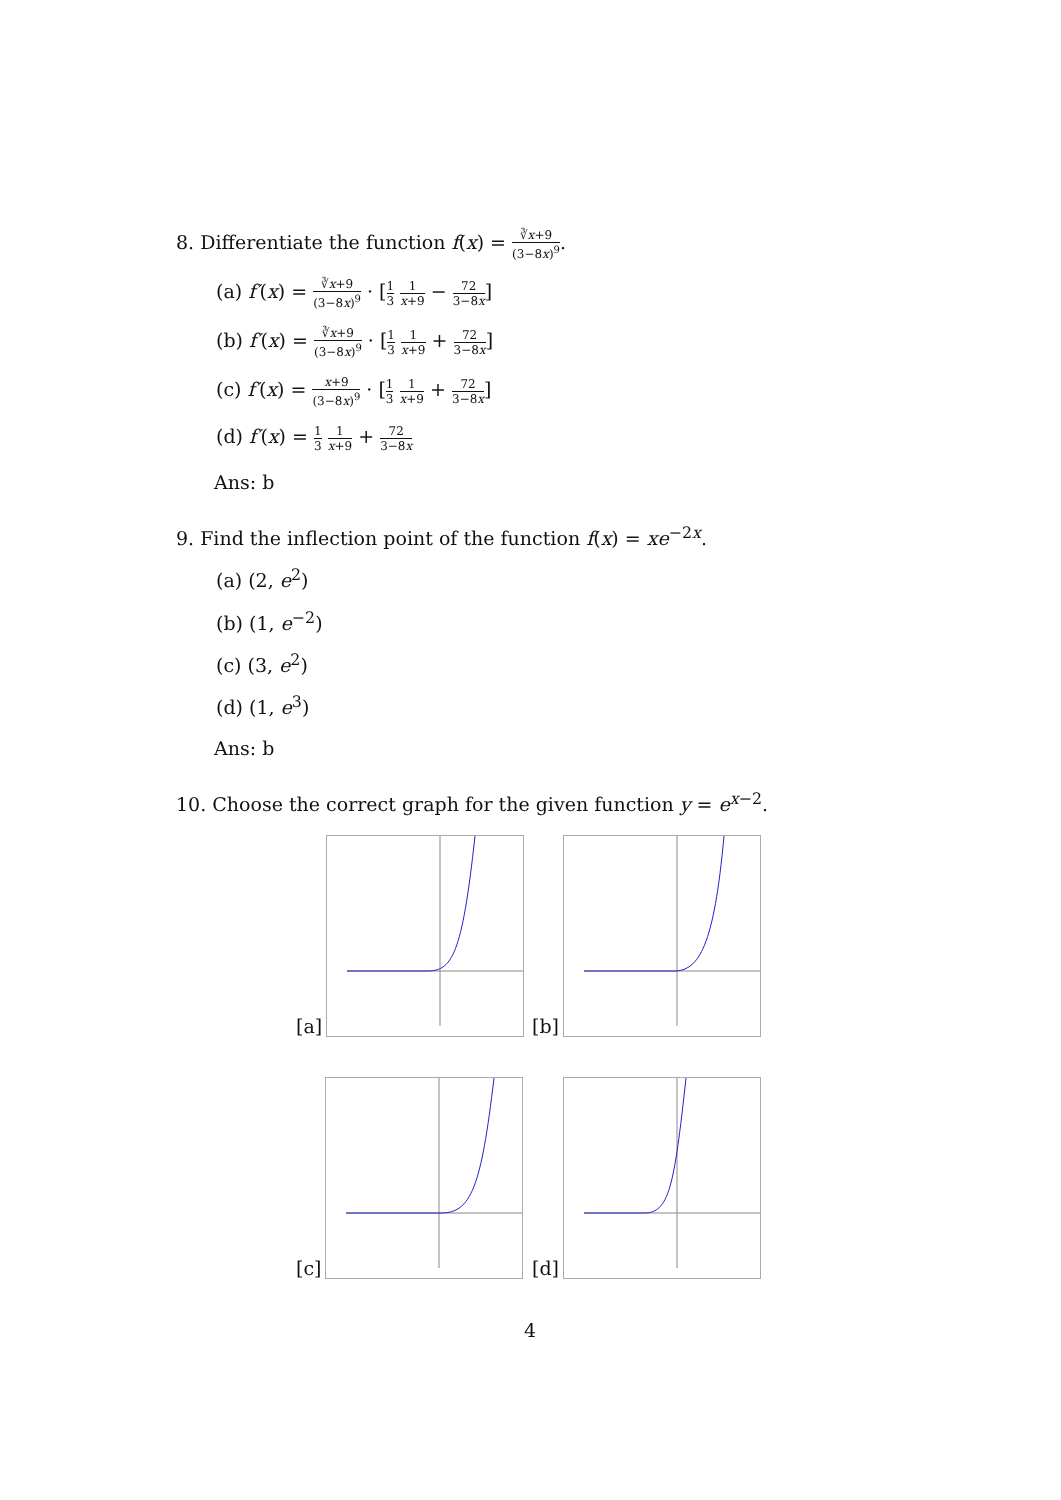8. Differentiate the function f(x) = ∛x+9 (3−8x)<sup>9</sup>.
(a) f′(x) = ∛x+9 (3−8x)<sup>9</sup> · [1 3 1 x+9 − 72 3−8x]
(b) f′(x) = ∛x+9 (3−8x)<sup>9</sup> · [1 3 1 x+9 + 72 3−8x]
(c) f′(x) = x+9 (3−8x)<sup>9</sup> · [1 3 1 x+9 + 72 3−8x]
(d) f′(x) = 1 3 1 x+9 + 72 3−8x
Ans: b
9. Find the inflection point of the function f(x) = xe<sup>−2x</sup>.
(a) (2, e<sup>2</sup>)
(b) (1, e<sup>−2</sup>)
(c) (3, e<sup>2</sup>)
(d) (1, e<sup>3</sup>)
Ans: b
10. Choose the correct graph for the given function y = e<sup>x−2</sup>.
[a]
[b]
[c]
[d]
4